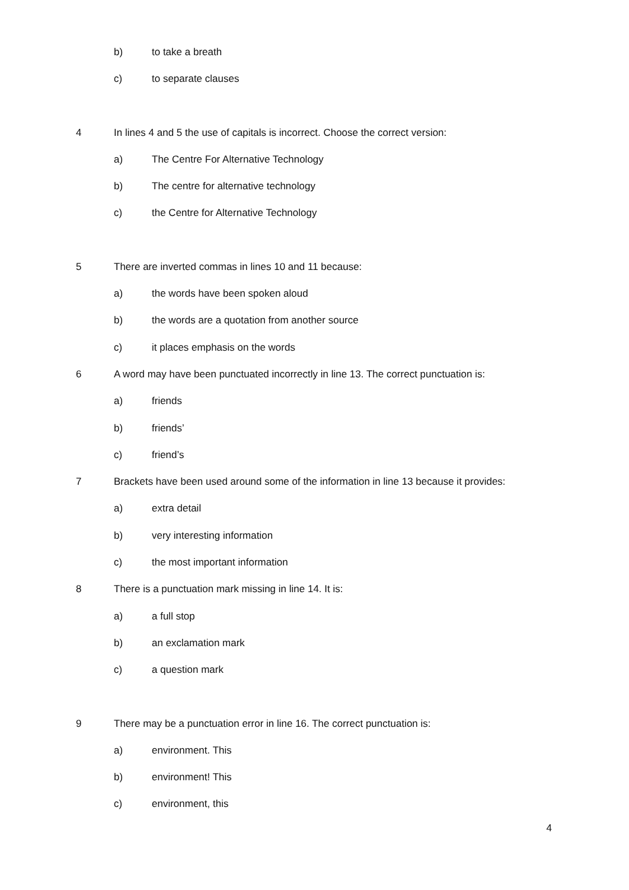b) to take a breath
c) to separate clauses
4 In lines 4 and 5 the use of capitals is incorrect. Choose the correct version:
a) The Centre For Alternative Technology
b) The centre for alternative technology
c) the Centre for Alternative Technology
5 There are inverted commas in lines 10 and 11 because:
a) the words have been spoken aloud
b) the words are a quotation from another source
c) it places emphasis on the words
6 A word may have been punctuated incorrectly in line 13. The correct punctuation is:
a) friends
b) friends’
c) friend’s
7 Brackets have been used around some of the information in line 13 because it provides:
a) extra detail
b) very interesting information
c) the most important information
8 There is a punctuation mark missing in line 14. It is:
a) a full stop
b) an exclamation mark
c) a question mark
9 There may be a punctuation error in line 16. The correct punctuation is:
a) environment. This
b) environment! This
c) environment, this
4